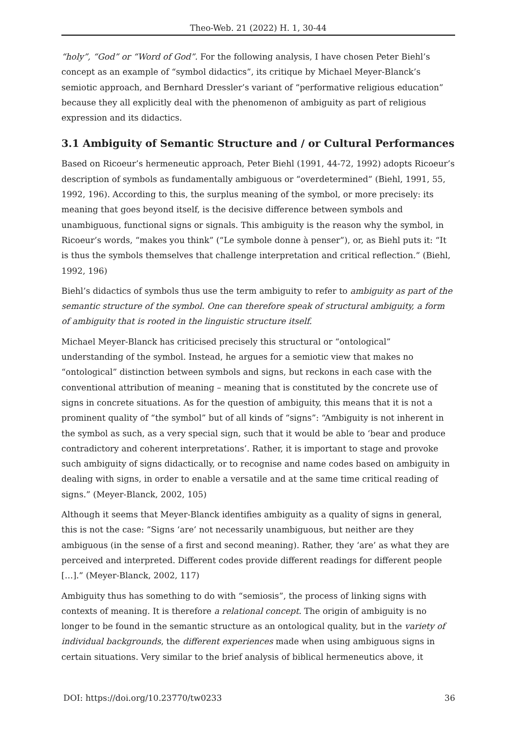Theo-Web. 21 (2022) H. 1, 30-44
“holy”, “God” or “Word of God”. For the following analysis, I have chosen Peter Biehl’s concept as an example of “symbol didactics”, its critique by Michael Meyer-Blanck’s semiotic approach, and Bernhard Dressler’s variant of “performative religious education” because they all explicitly deal with the phenomenon of ambiguity as part of religious expression and its didactics.
3.1 Ambiguity of Semantic Structure and / or Cultural Performances
Based on Ricoeur’s hermeneutic approach, Peter Biehl (1991, 44-72, 1992) adopts Ricoeur’s description of symbols as fundamentally ambiguous or “overdetermined” (Biehl, 1991, 55, 1992, 196). According to this, the surplus meaning of the symbol, or more precisely: its meaning that goes beyond itself, is the decisive difference between symbols and unambiguous, functional signs or signals. This ambiguity is the reason why the symbol, in Ricoeur’s words, “makes you think” (“Le symbole donne à penser”), or, as Biehl puts it: “It is thus the symbols themselves that challenge interpretation and critical reflection.” (Biehl, 1992, 196)
Biehl’s didactics of symbols thus use the term ambiguity to refer to ambiguity as part of the semantic structure of the symbol. One can therefore speak of structural ambiguity, a form of ambiguity that is rooted in the linguistic structure itself.
Michael Meyer-Blanck has criticised precisely this structural or “ontological” understanding of the symbol. Instead, he argues for a semiotic view that makes no “ontological” distinction between symbols and signs, but reckons in each case with the conventional attribution of meaning – meaning that is constituted by the concrete use of signs in concrete situations. As for the question of ambiguity, this means that it is not a prominent quality of “the symbol” but of all kinds of “signs”: “Ambiguity is not inherent in the symbol as such, as a very special sign, such that it would be able to ‘bear and produce contradictory and coherent interpretations’. Rather, it is important to stage and provoke such ambiguity of signs didactically, or to recognise and name codes based on ambiguity in dealing with signs, in order to enable a versatile and at the same time critical reading of signs.” (Meyer-Blanck, 2002, 105)
Although it seems that Meyer-Blanck identifies ambiguity as a quality of signs in general, this is not the case: “Signs ‘are’ not necessarily unambiguous, but neither are they ambiguous (in the sense of a first and second meaning). Rather, they ‘are’ as what they are perceived and interpreted. Different codes provide different readings for different people […].” (Meyer-Blanck, 2002, 117)
Ambiguity thus has something to do with “semiosis”, the process of linking signs with contexts of meaning. It is therefore a relational concept. The origin of ambiguity is no longer to be found in the semantic structure as an ontological quality, but in the variety of individual backgrounds, the different experiences made when using ambiguous signs in certain situations. Very similar to the brief analysis of biblical hermeneutics above, it
DOI: https://doi.org/10.23770/tw0233 36